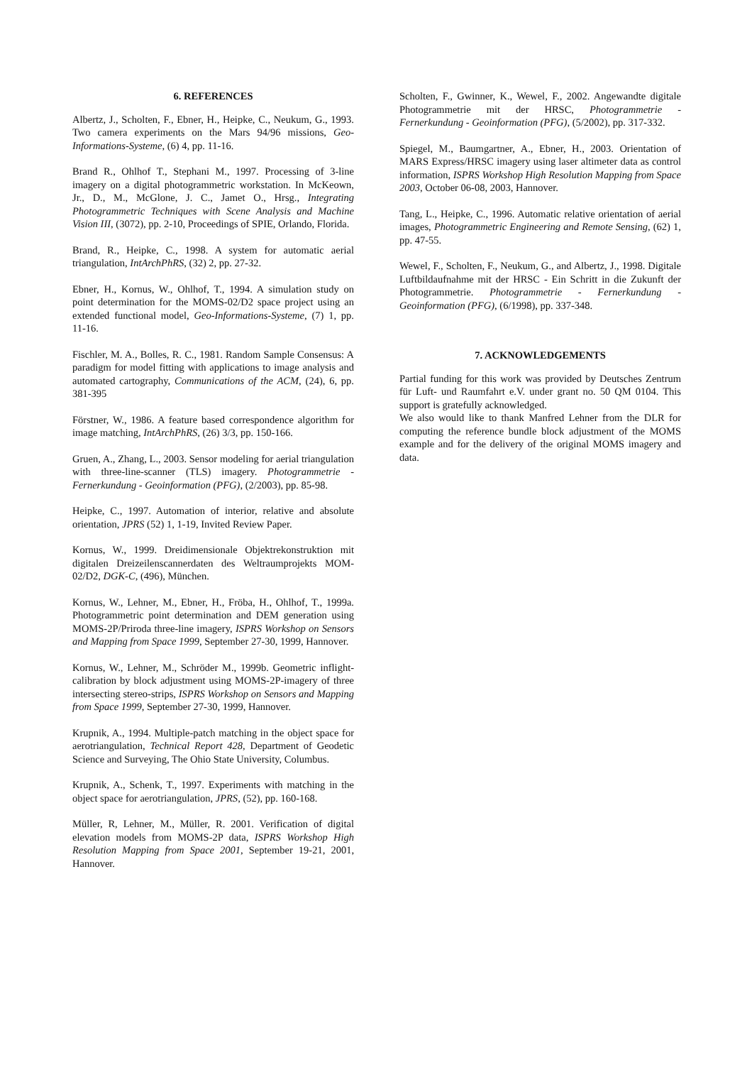6. REFERENCES
Albertz, J., Scholten, F., Ebner, H., Heipke, C., Neukum, G., 1993. Two camera experiments on the Mars 94/96 missions, Geo-Informations-Systeme, (6) 4, pp. 11-16.
Brand R., Ohlhof T., Stephani M., 1997. Processing of 3-line imagery on a digital photogrammetric workstation. In McKeown, Jr., D., M., McGlone, J. C., Jamet O., Hrsg., Integrating Photogrammetric Techniques with Scene Analysis and Machine Vision III, (3072), pp. 2-10, Proceedings of SPIE, Orlando, Florida.
Brand, R., Heipke, C., 1998. A system for automatic aerial triangulation, IntArchPhRS, (32) 2, pp. 27-32.
Ebner, H., Kornus, W., Ohlhof, T., 1994. A simulation study on point determination for the MOMS-02/D2 space project using an extended functional model, Geo-Informations-Systeme, (7) 1, pp. 11-16.
Fischler, M. A., Bolles, R. C., 1981. Random Sample Consensus: A paradigm for model fitting with applications to image analysis and automated cartography, Communications of the ACM, (24), 6, pp. 381-395
Förstner, W., 1986. A feature based correspondence algorithm for image matching, IntArchPhRS, (26) 3/3, pp. 150-166.
Gruen, A., Zhang, L., 2003. Sensor modeling for aerial triangulation with three-line-scanner (TLS) imagery. Photogrammetrie - Fernerkundung - Geoinformation (PFG), (2/2003), pp. 85-98.
Heipke, C., 1997. Automation of interior, relative and absolute orientation, JPRS (52) 1, 1-19, Invited Review Paper.
Kornus, W., 1999. Dreidimensionale Objektrekonstruktion mit digitalen Dreizeilenscannerdaten des Weltraumprojekts MOM-02/D2, DGK-C, (496), München.
Kornus, W., Lehner, M., Ebner, H., Fröba, H., Ohlhof, T., 1999a. Photogrammetric point determination and DEM generation using MOMS-2P/Priroda three-line imagery, ISPRS Workshop on Sensors and Mapping from Space 1999, September 27-30, 1999, Hannover.
Kornus, W., Lehner, M., Schröder M., 1999b. Geometric inflight-calibration by block adjustment using MOMS-2P-imagery of three intersecting stereo-strips, ISPRS Workshop on Sensors and Mapping from Space 1999, September 27-30, 1999, Hannover.
Krupnik, A., 1994. Multiple-patch matching in the object space for aerotriangulation, Technical Report 428, Department of Geodetic Science and Surveying, The Ohio State University, Columbus.
Krupnik, A., Schenk, T., 1997. Experiments with matching in the object space for aerotriangulation, JPRS, (52), pp. 160-168.
Müller, R, Lehner, M., Müller, R. 2001. Verification of digital elevation models from MOMS-2P data, ISPRS Workshop High Resolution Mapping from Space 2001, September 19-21, 2001, Hannover.
Scholten, F., Gwinner, K., Wewel, F., 2002. Angewandte digitale Photogrammetrie mit der HRSC, Photogrammetrie - Fernerkundung - Geoinformation (PFG), (5/2002), pp. 317-332.
Spiegel, M., Baumgartner, A., Ebner, H., 2003. Orientation of MARS Express/HRSC imagery using laser altimeter data as control information, ISPRS Workshop High Resolution Mapping from Space 2003, October 06-08, 2003, Hannover.
Tang, L., Heipke, C., 1996. Automatic relative orientation of aerial images, Photogrammetric Engineering and Remote Sensing, (62) 1, pp. 47-55.
Wewel, F., Scholten, F., Neukum, G., and Albertz, J., 1998. Digitale Luftbildaufnahme mit der HRSC - Ein Schritt in die Zukunft der Photogrammetrie. Photogrammetrie - Fernerkundung - Geoinformation (PFG), (6/1998), pp. 337-348.
7. ACKNOWLEDGEMENTS
Partial funding for this work was provided by Deutsches Zentrum für Luft- und Raumfahrt e.V. under grant no. 50 QM 0104. This support is gratefully acknowledged.
We also would like to thank Manfred Lehner from the DLR for computing the reference bundle block adjustment of the MOMS example and for the delivery of the original MOMS imagery and data.